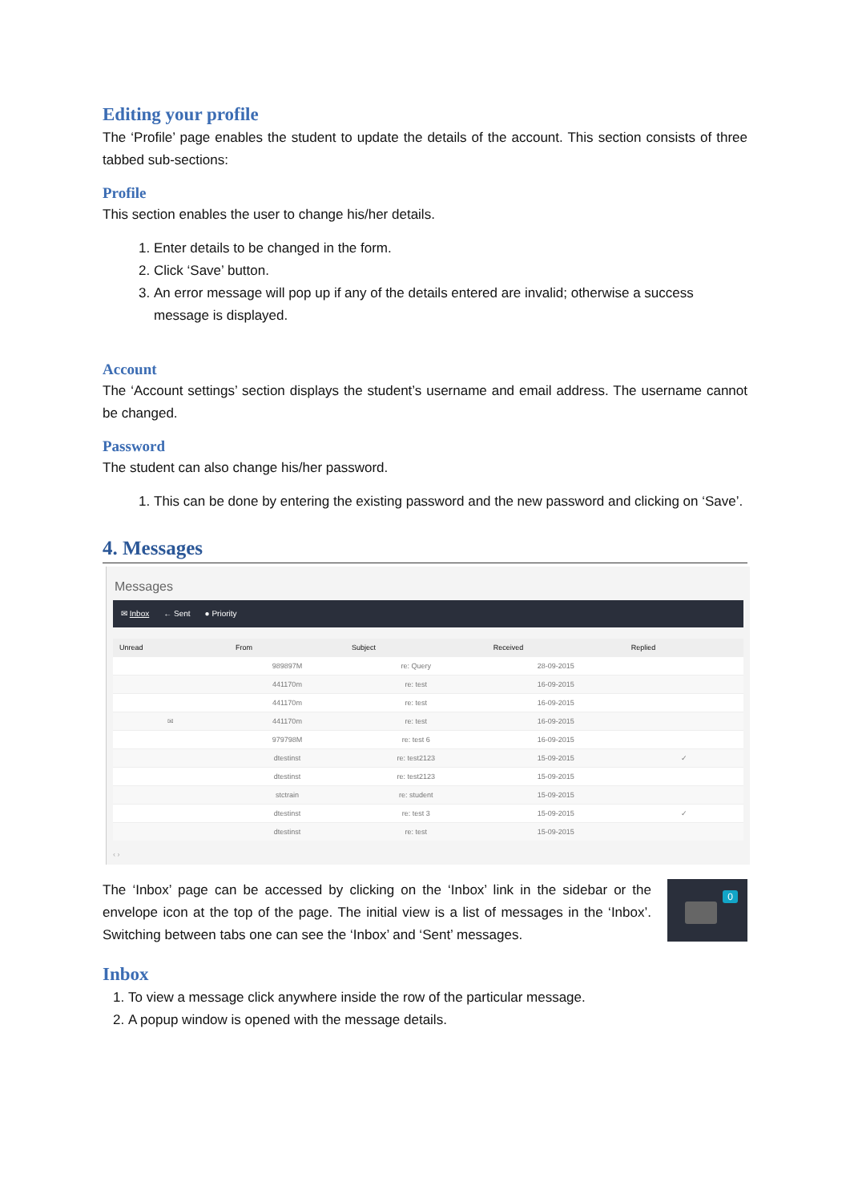Editing your profile
The ‘Profile’ page enables the student to update the details of the account. This section consists of three tabbed sub-sections:
Profile
This section enables the user to change his/her details.
1. Enter details to be changed in the form.
2. Click ‘Save’ button.
3. An error message will pop up if any of the details entered are invalid; otherwise a success message is displayed.
Account
The ‘Account settings’ section displays the student’s username and email address. The username cannot be changed.
Password
The student can also change his/her password.
1. This can be done by entering the existing password and the new password and clicking on ‘Save’.
4. Messages
Messages
✉ Inbox ← Sent ● Priority
| Unread | From | Subject | Received | Replied |
| --- | --- | --- | --- | --- |
| | 989897M | re: Query | 28-09-2015 | |
| | 441170m | re: test | 16-09-2015 | |
| | 441170m | re: test | 16-09-2015 | |
| ✉ | 441170m | re: test | 16-09-2015 | |
| | 979798M | re: test 6 | 16-09-2015 | |
| | dtestinst | re: test2123 | 15-09-2015 | ✓ |
| | dtestinst | re: test2123 | 15-09-2015 | |
| | stctrain | re: student | 15-09-2015 | |
| | dtestinst | re: test 3 | 15-09-2015 | ✓ |
| | dtestinst | re: test | 15-09-2015 | |
‹ ›
The ‘Inbox’ page can be accessed by clicking on the ‘Inbox’ link in the sidebar or the envelope icon at the top of the page. The initial view is a list of messages in the ‘Inbox’. Switching between tabs one can see the ‘Inbox’ and ‘Sent’ messages.
0
Inbox
1. To view a message click anywhere inside the row of the particular message.
2. A popup window is opened with the message details.